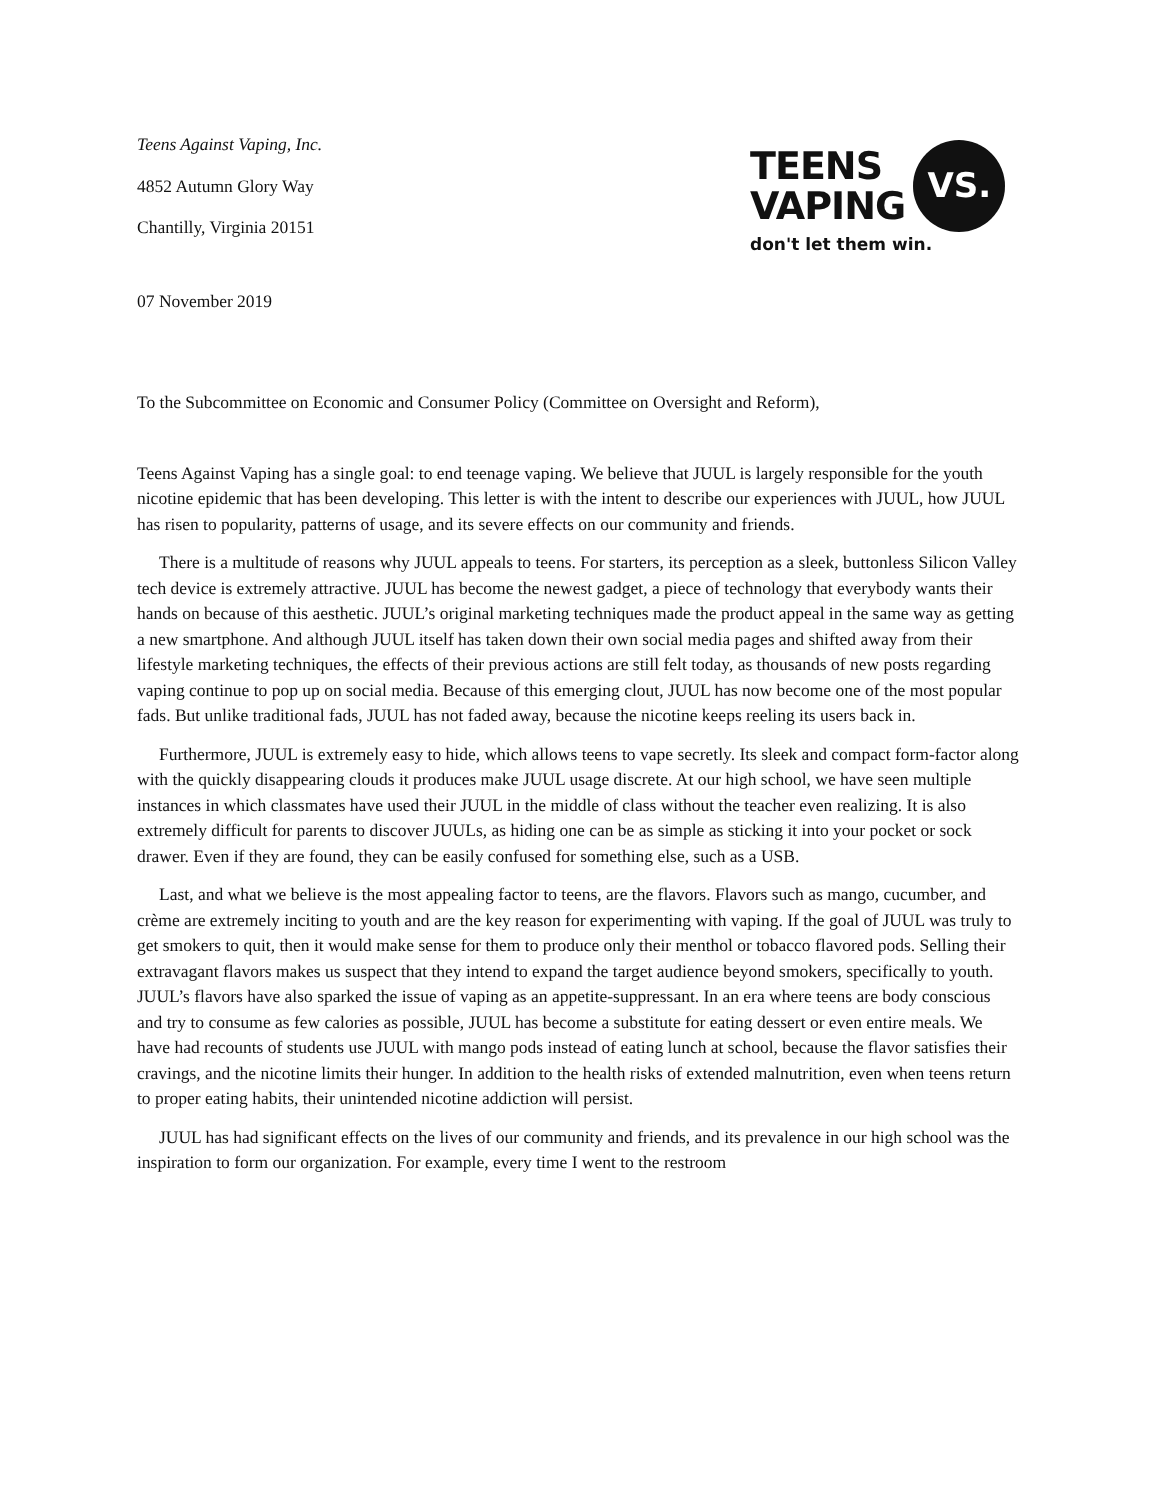Teens Against Vaping, Inc.
4852 Autumn Glory Way
Chantilly, Virginia 20151
07 November 2019
TEENS
VAPING
VS.
don't let them win.
To the Subcommittee on Economic and Consumer Policy (Committee on Oversight and Reform),
Teens Against Vaping has a single goal: to end teenage vaping. We believe that JUUL is largely responsible for the youth nicotine epidemic that has been developing. This letter is with the intent to describe our experiences with JUUL, how JUUL has risen to popularity, patterns of usage, and its severe effects on our community and friends.
There is a multitude of reasons why JUUL appeals to teens. For starters, its perception as a sleek, buttonless Silicon Valley tech device is extremely attractive. JUUL has become the newest gadget, a piece of technology that everybody wants their hands on because of this aesthetic. JUUL’s original marketing techniques made the product appeal in the same way as getting a new smartphone. And although JUUL itself has taken down their own social media pages and shifted away from their lifestyle marketing techniques, the effects of their previous actions are still felt today, as thousands of new posts regarding vaping continue to pop up on social media. Because of this emerging clout, JUUL has now become one of the most popular fads. But unlike traditional fads, JUUL has not faded away, because the nicotine keeps reeling its users back in.
Furthermore, JUUL is extremely easy to hide, which allows teens to vape secretly. Its sleek and compact form-factor along with the quickly disappearing clouds it produces make JUUL usage discrete. At our high school, we have seen multiple instances in which classmates have used their JUUL in the middle of class without the teacher even realizing. It is also extremely difficult for parents to discover JUULs, as hiding one can be as simple as sticking it into your pocket or sock drawer. Even if they are found, they can be easily confused for something else, such as a USB.
Last, and what we believe is the most appealing factor to teens, are the flavors. Flavors such as mango, cucumber, and crème are extremely inciting to youth and are the key reason for experimenting with vaping. If the goal of JUUL was truly to get smokers to quit, then it would make sense for them to produce only their menthol or tobacco flavored pods. Selling their extravagant flavors makes us suspect that they intend to expand the target audience beyond smokers, specifically to youth. JUUL’s flavors have also sparked the issue of vaping as an appetite-suppressant. In an era where teens are body conscious and try to consume as few calories as possible, JUUL has become a substitute for eating dessert or even entire meals. We have had recounts of students use JUUL with mango pods instead of eating lunch at school, because the flavor satisfies their cravings, and the nicotine limits their hunger. In addition to the health risks of extended malnutrition, even when teens return to proper eating habits, their unintended nicotine addiction will persist.
JUUL has had significant effects on the lives of our community and friends, and its prevalence in our high school was the inspiration to form our organization. For example, every time I went to the restroom